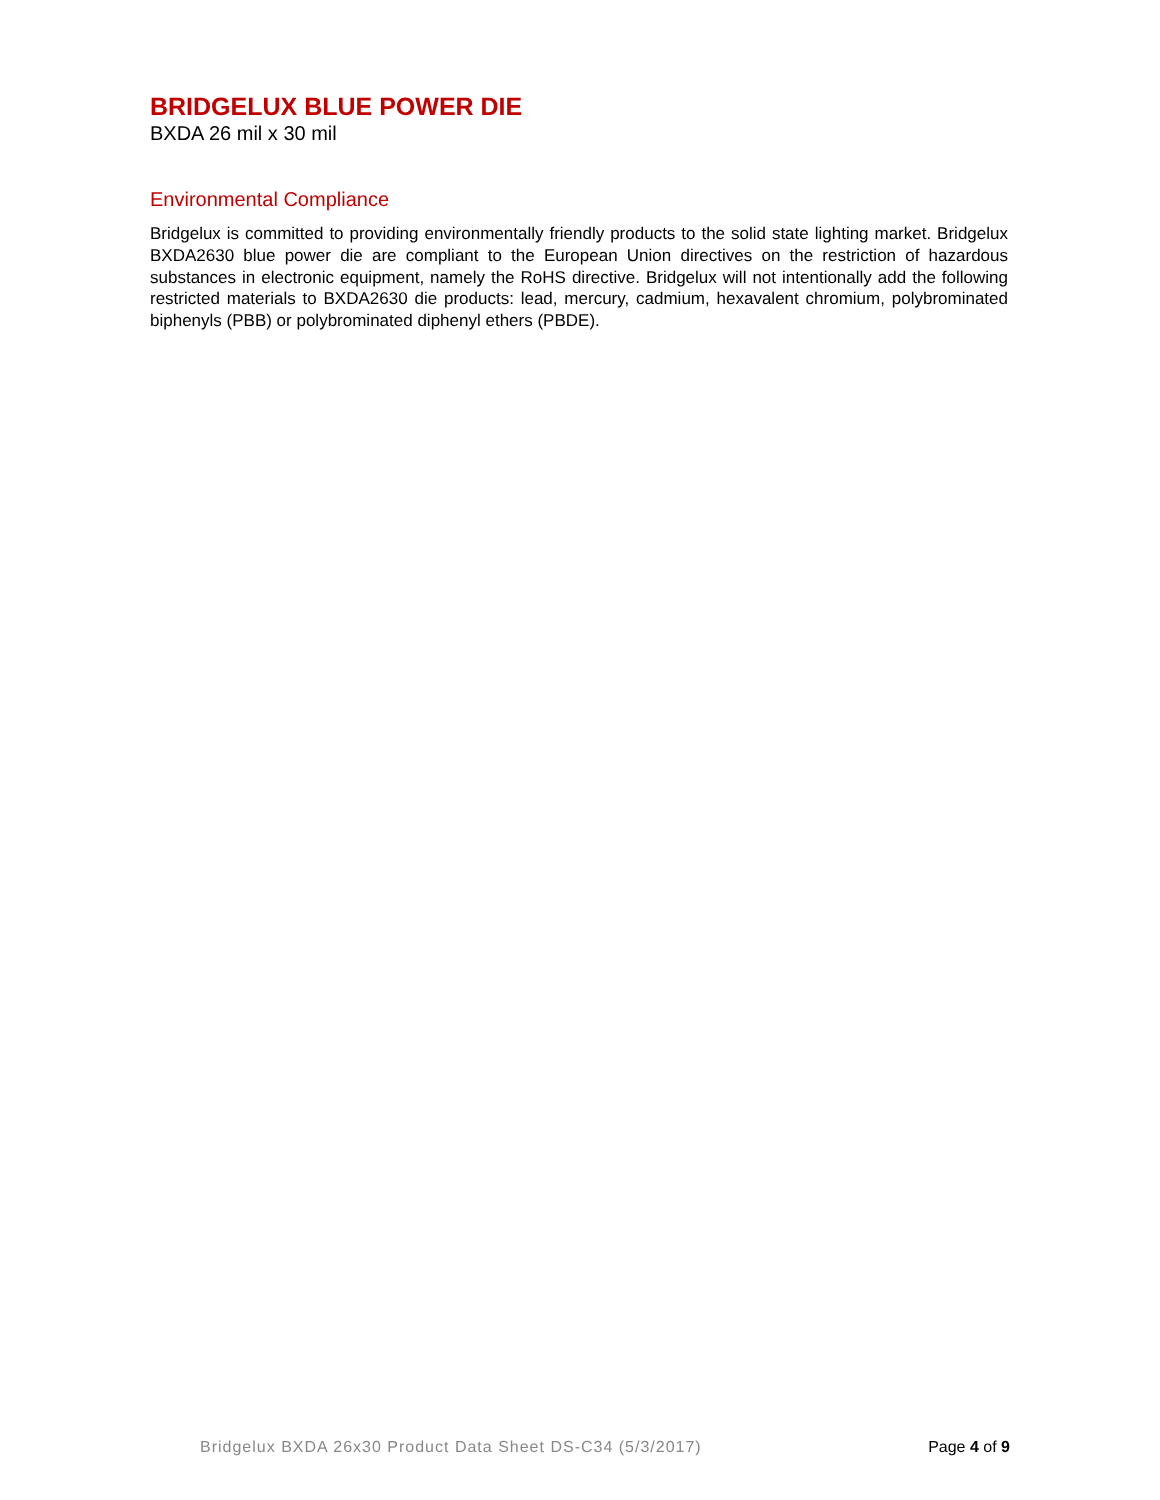BRIDGELUX BLUE POWER DIE
BXDA 26 mil x 30 mil
Environmental Compliance
Bridgelux is committed to providing environmentally friendly products to the solid state lighting market. Bridgelux BXDA2630 blue power die are compliant to the European Union directives on the restriction of hazardous substances in electronic equipment, namely the RoHS directive. Bridgelux will not intentionally add the following restricted materials to BXDA2630 die products: lead, mercury, cadmium, hexavalent chromium, polybrominated biphenyls (PBB) or polybrominated diphenyl ethers (PBDE).
Bridgelux BXDA 26x30 Product Data Sheet DS-C34 (5/3/2017) Page 4 of 9